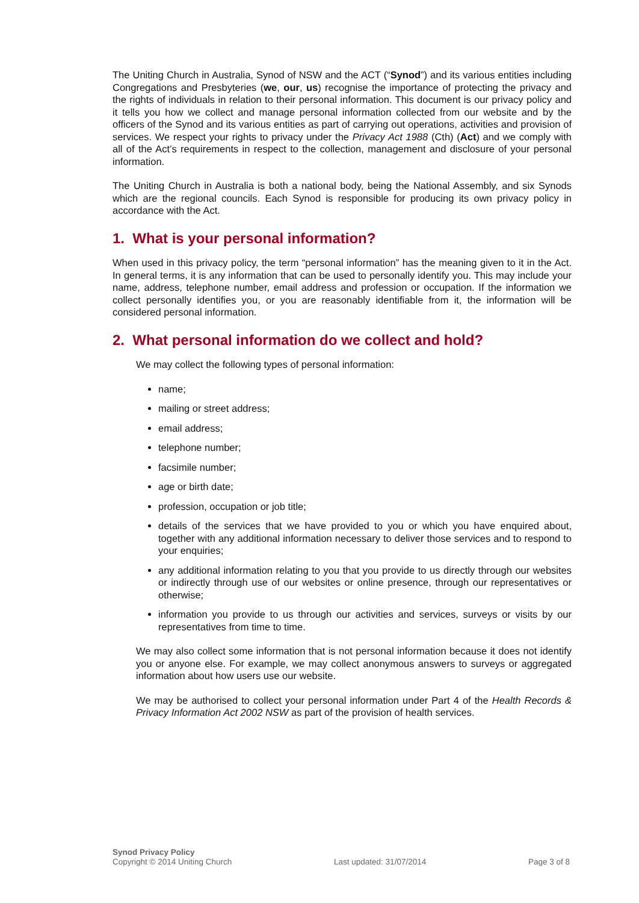The Uniting Church in Australia, Synod of NSW and the ACT (“Synod”) and its various entities including Congregations and Presbyteries (we, our, us) recognise the importance of protecting the privacy and the rights of individuals in relation to their personal information. This document is our privacy policy and it tells you how we collect and manage personal information collected from our website and by the officers of the Synod and its various entities as part of carrying out operations, activities and provision of services. We respect your rights to privacy under the Privacy Act 1988 (Cth) (Act) and we comply with all of the Act’s requirements in respect to the collection, management and disclosure of your personal information.
The Uniting Church in Australia is both a national body, being the National Assembly, and six Synods which are the regional councils. Each Synod is responsible for producing its own privacy policy in accordance with the Act.
1. What is your personal information?
When used in this privacy policy, the term “personal information” has the meaning given to it in the Act. In general terms, it is any information that can be used to personally identify you. This may include your name, address, telephone number, email address and profession or occupation. If the information we collect personally identifies you, or you are reasonably identifiable from it, the information will be considered personal information.
2. What personal information do we collect and hold?
We may collect the following types of personal information:
name;
mailing or street address;
email address;
telephone number;
facsimile number;
age or birth date;
profession, occupation or job title;
details of the services that we have provided to you or which you have enquired about, together with any additional information necessary to deliver those services and to respond to your enquiries;
any additional information relating to you that you provide to us directly through our websites or indirectly through use of our websites or online presence, through our representatives or otherwise;
information you provide to us through our activities and services, surveys or visits by our representatives from time to time.
We may also collect some information that is not personal information because it does not identify you or anyone else. For example, we may collect anonymous answers to surveys or aggregated information about how users use our website.
We may be authorised to collect your personal information under Part 4 of the Health Records & Privacy Information Act 2002 NSW as part of the provision of health services.
Synod Privacy Policy
Copyright © 2014 Uniting Church
Last updated: 31/07/2014
Page 3 of 8